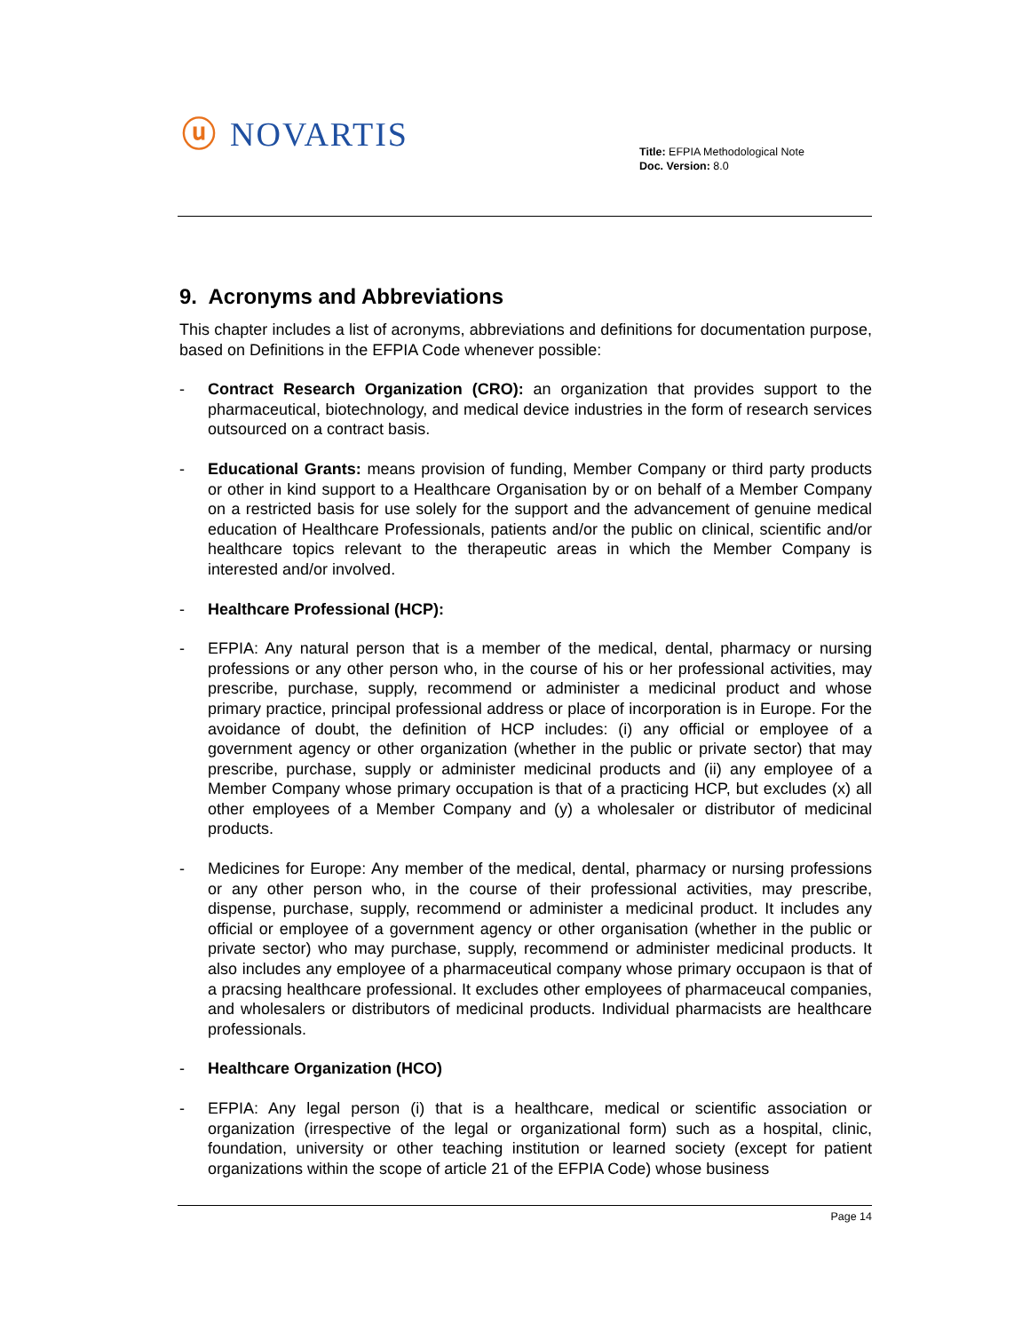ⓤ NOVARTIS
Title: EFPIA Methodological Note
Doc. Version: 8.0
9. Acronyms and Abbreviations
This chapter includes a list of acronyms, abbreviations and definitions for documentation purpose, based on Definitions in the EFPIA Code whenever possible:
- Contract Research Organization (CRO): an organization that provides support to the pharmaceutical, biotechnology, and medical device industries in the form of research services outsourced on a contract basis.
- Educational Grants: means provision of funding, Member Company or third party products or other in kind support to a Healthcare Organisation by or on behalf of a Member Company on a restricted basis for use solely for the support and the advancement of genuine medical education of Healthcare Professionals, patients and/or the public on clinical, scientific and/or healthcare topics relevant to the therapeutic areas in which the Member Company is interested and/or involved.
- Healthcare Professional (HCP):
- EFPIA: Any natural person that is a member of the medical, dental, pharmacy or nursing professions or any other person who, in the course of his or her professional activities, may prescribe, purchase, supply, recommend or administer a medicinal product and whose primary practice, principal professional address or place of incorporation is in Europe. For the avoidance of doubt, the definition of HCP includes: (i) any official or employee of a government agency or other organization (whether in the public or private sector) that may prescribe, purchase, supply or administer medicinal products and (ii) any employee of a Member Company whose primary occupation is that of a practicing HCP, but excludes (x) all other employees of a Member Company and (y) a wholesaler or distributor of medicinal products.
- Medicines for Europe: Any member of the medical, dental, pharmacy or nursing professions or any other person who, in the course of their professional activities, may prescribe, dispense, purchase, supply, recommend or administer a medicinal product. It includes any official or employee of a government agency or other organisation (whether in the public or private sector) who may purchase, supply, recommend or administer medicinal products. It also includes any employee of a pharmaceutical company whose primary occupaon is that of a pracsing healthcare professional. It excludes other employees of pharmaceucal companies, and wholesalers or distributors of medicinal products. Individual pharmacists are healthcare professionals.
- Healthcare Organization (HCO)
- EFPIA: Any legal person (i) that is a healthcare, medical or scientific association or organization (irrespective of the legal or organizational form) such as a hospital, clinic, foundation, university or other teaching institution or learned society (except for patient organizations within the scope of article 21 of the EFPIA Code) whose business
Page 14